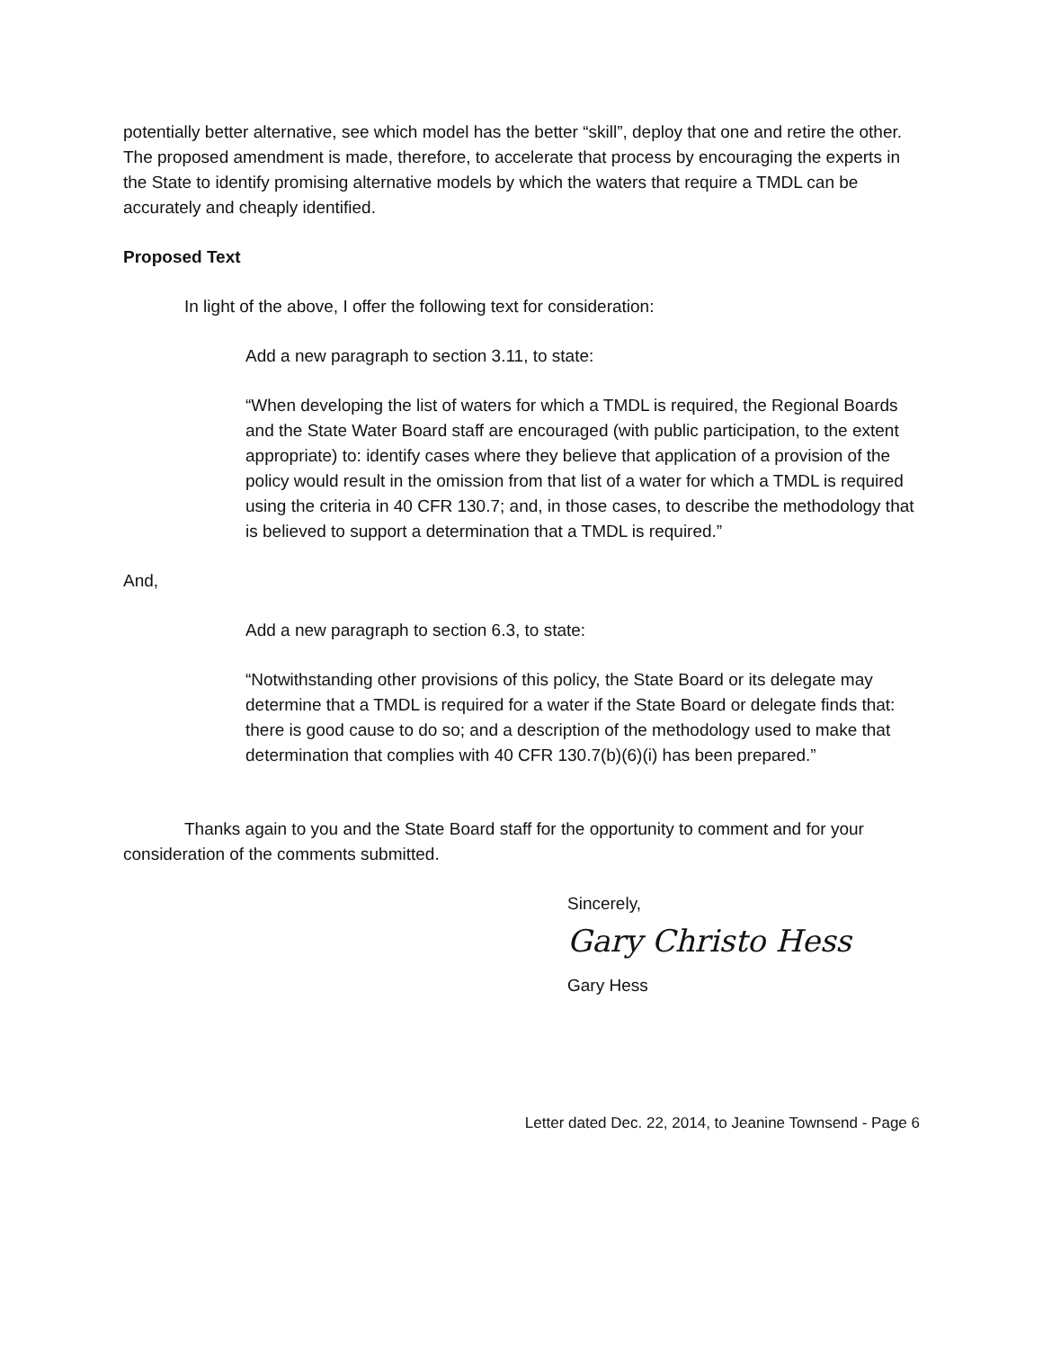potentially better alternative, see which model has the better “skill”, deploy that one and retire the other. The proposed amendment is made, therefore, to accelerate that process by encouraging the experts in the State to identify promising alternative models by which the waters that require a TMDL can be accurately and cheaply identified.
Proposed Text
In light of the above, I offer the following text for consideration:
Add a new paragraph to section 3.11, to state:
“When developing the list of waters for which a TMDL is required, the Regional Boards and the State Water Board staff are encouraged (with public participation, to the extent appropriate) to: identify cases where they believe that application of a provision of the policy would result in the omission from that list of a water for which a TMDL is required using the criteria in 40 CFR 130.7; and, in those cases, to describe the methodology that is believed to support a determination that a TMDL is required.”
And,
Add a new paragraph to section 6.3, to state:
“Notwithstanding other provisions of this policy, the State Board or its delegate may determine that a TMDL is required for a water if the State Board or delegate finds that: there is good cause to do so; and a description of the methodology used to make that determination that complies with 40 CFR 130.7(b)(6)(i) has been prepared.”
Thanks again to you and the State Board staff for the opportunity to comment and for your consideration of the comments submitted.
Sincerely,
Gary Christo Hess
Gary Hess
Letter dated Dec. 22, 2014, to Jeanine Townsend - Page 6